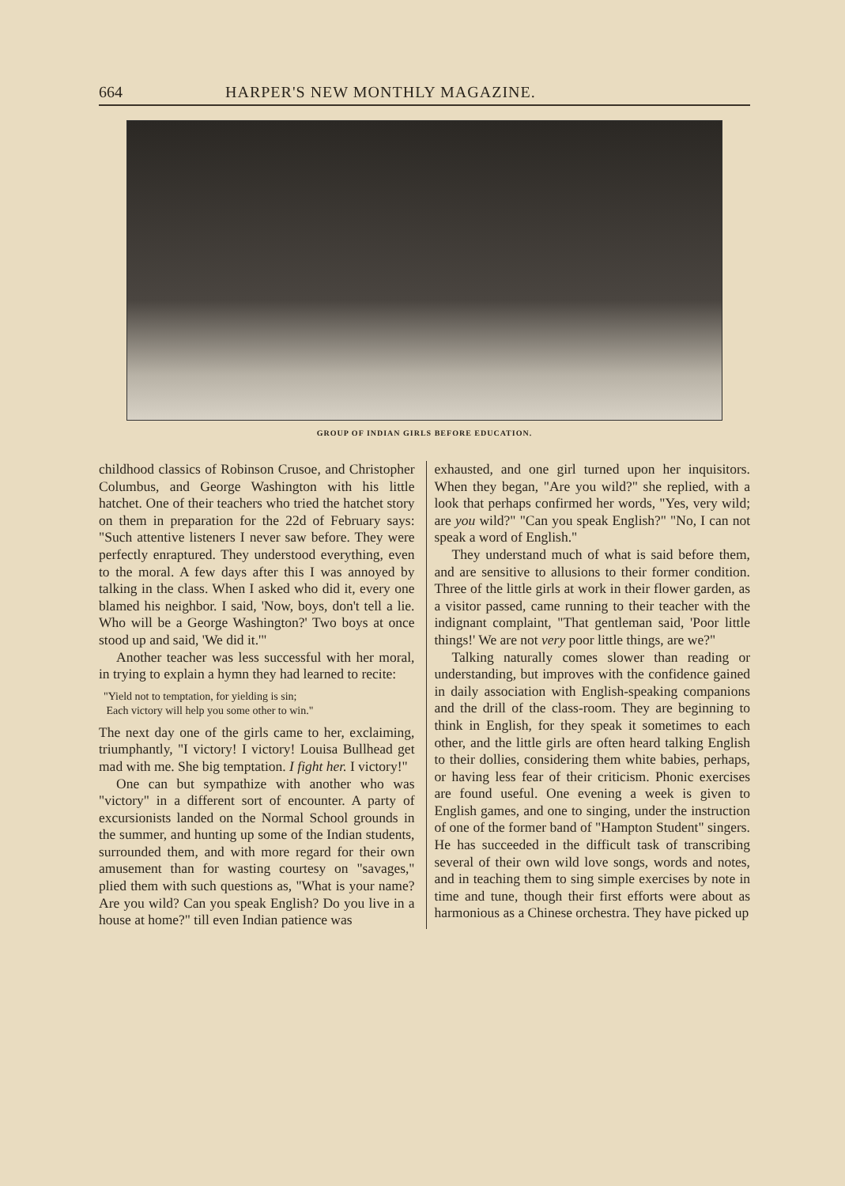664 HARPER'S NEW MONTHLY MAGAZINE.
GROUP OF INDIAN GIRLS BEFORE EDUCATION.
childhood classics of Robinson Crusoe, and Christopher Columbus, and George Washington with his little hatchet. One of their teachers who tried the hatchet story on them in preparation for the 22d of February says: "Such attentive listeners I never saw before. They were perfectly enraptured. They understood everything, even to the moral. A few days after this I was annoyed by talking in the class. When I asked who did it, every one blamed his neighbor. I said, 'Now, boys, don't tell a lie. Who will be a George Washington?' Two boys at once stood up and said, 'We did it.'"
Another teacher was less successful with her moral, in trying to explain a hymn they had learned to recite:
"Yield not to temptation, for yielding is sin;
Each victory will help you some other to win."
The next day one of the girls came to her, exclaiming, triumphantly, "I victory! I victory! Louisa Bullhead get mad with me. She big temptation. I fight her. I victory!"
One can but sympathize with another who was "victory" in a different sort of encounter. A party of excursionists landed on the Normal School grounds in the summer, and hunting up some of the Indian students, surrounded them, and with more regard for their own amusement than for wasting courtesy on "savages," plied them with such questions as, "What is your name? Are you wild? Can you speak English? Do you live in a house at home?" till even Indian patience was
exhausted, and one girl turned upon her inquisitors. When they began, "Are you wild?" she replied, with a look that perhaps confirmed her words, "Yes, very wild; are you wild?" "Can you speak English?" "No, I can not speak a word of English."
They understand much of what is said before them, and are sensitive to allusions to their former condition. Three of the little girls at work in their flower garden, as a visitor passed, came running to their teacher with the indignant complaint, "That gentleman said, 'Poor little things!' We are not very poor little things, are we?"
Talking naturally comes slower than reading or understanding, but improves with the confidence gained in daily association with English-speaking companions and the drill of the class-room. They are beginning to think in English, for they speak it sometimes to each other, and the little girls are often heard talking English to their dollies, considering them white babies, perhaps, or having less fear of their criticism. Phonic exercises are found useful. One evening a week is given to English games, and one to singing, under the instruction of one of the former band of "Hampton Student" singers. He has succeeded in the difficult task of transcribing several of their own wild love songs, words and notes, and in teaching them to sing simple exercises by note in time and tune, though their first efforts were about as harmonious as a Chinese orchestra. They have picked up